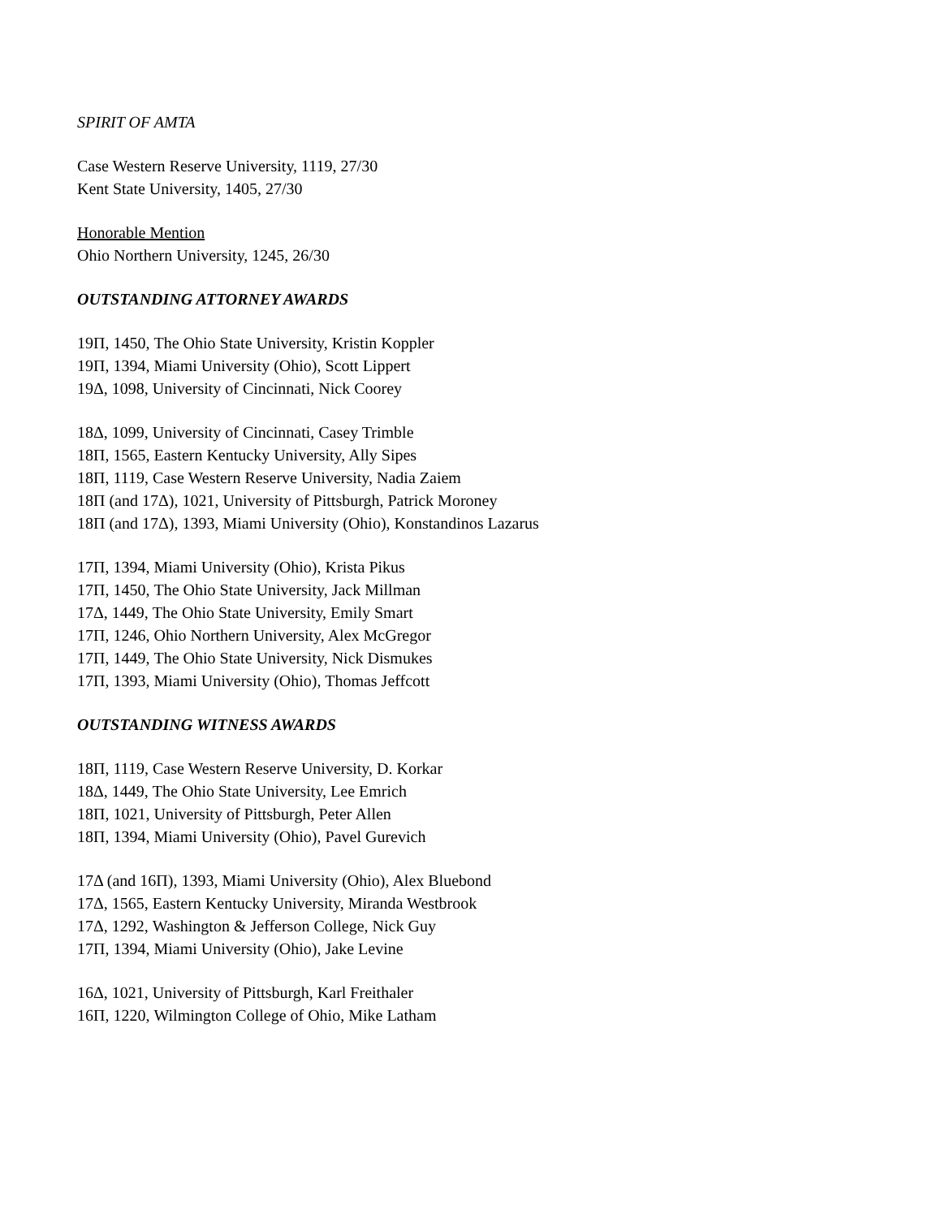SPIRIT OF AMTA
Case Western Reserve University, 1119, 27/30
Kent State University, 1405, 27/30
Honorable Mention
Ohio Northern University, 1245, 26/30
OUTSTANDING ATTORNEY AWARDS
19Π, 1450, The Ohio State University, Kristin Koppler
19Π, 1394, Miami University (Ohio), Scott Lippert
19Δ, 1098, University of Cincinnati, Nick Coorey
18Δ, 1099, University of Cincinnati, Casey Trimble
18Π, 1565, Eastern Kentucky University, Ally Sipes
18Π, 1119, Case Western Reserve University, Nadia Zaiem
18Π (and 17Δ), 1021, University of Pittsburgh, Patrick Moroney
18Π (and 17Δ), 1393, Miami University (Ohio), Konstandinos Lazarus
17Π, 1394, Miami University (Ohio), Krista Pikus
17Π, 1450, The Ohio State University, Jack Millman
17Δ, 1449, The Ohio State University, Emily Smart
17Π, 1246, Ohio Northern University, Alex McGregor
17Π, 1449, The Ohio State University, Nick Dismukes
17Π, 1393, Miami University (Ohio), Thomas Jeffcott
OUTSTANDING WITNESS AWARDS
18Π, 1119, Case Western Reserve University, D. Korkar
18Δ, 1449, The Ohio State University, Lee Emrich
18Π, 1021, University of Pittsburgh, Peter Allen
18Π, 1394, Miami University (Ohio), Pavel Gurevich
17Δ (and 16Π), 1393, Miami University (Ohio), Alex Bluebond
17Δ, 1565, Eastern Kentucky University, Miranda Westbrook
17Δ, 1292, Washington & Jefferson College, Nick Guy
17Π, 1394, Miami University (Ohio), Jake Levine
16Δ, 1021, University of Pittsburgh, Karl Freithaler
16Π, 1220, Wilmington College of Ohio, Mike Latham